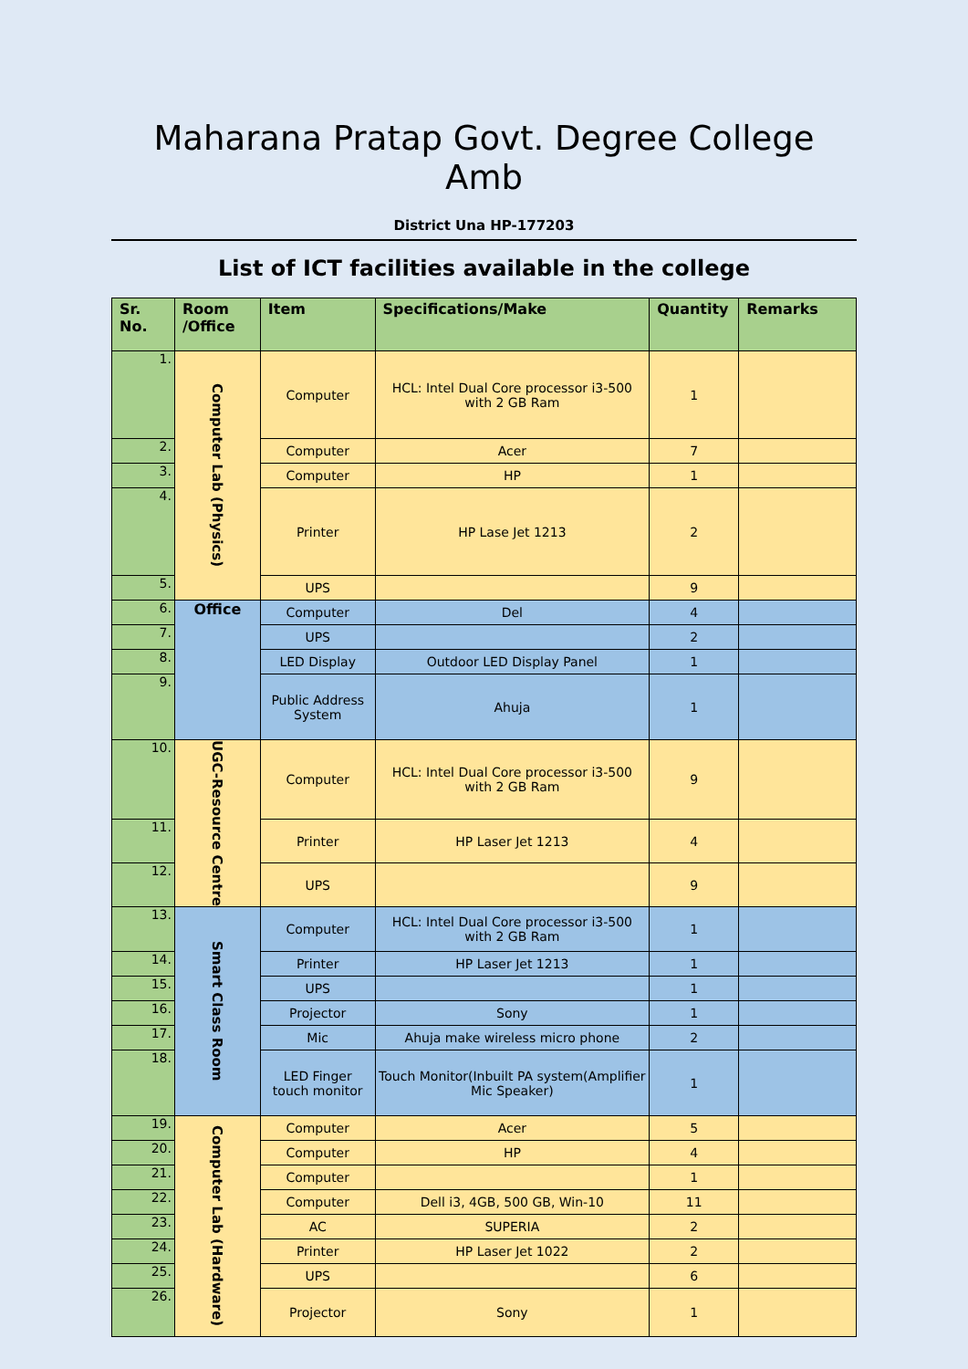Maharana Pratap Govt. Degree College Amb
District Una HP-177203
List of ICT facilities available in the college
| Sr. No. | Room /Office | Item | Specifications/Make | Quantity | Remarks |
| --- | --- | --- | --- | --- | --- |
| 1. | Computer Lab (Physics) | Computer | HCL: Intel Dual Core processor i3-500 with 2 GB Ram | 1 | |
| 2. | | Computer | Acer | 7 | |
| 3. | | Computer | HP | 1 | |
| 4. | | Printer | HP Lase Jet 1213 | 2 | |
| 5. | | UPS | | 9 | |
| 6. | Office | Computer | Del | 4 | |
| 7. | | UPS | | 2 | |
| 8. | | LED Display | Outdoor LED Display Panel | 1 | |
| 9. | | Public Address System | Ahuja | 1 | |
| 10. | UGC-Resource Centre | Computer | HCL: Intel Dual Core processor i3-500 with 2 GB Ram | 9 | |
| 11. | | Printer | HP Laser Jet 1213 | 4 | |
| 12. | | UPS | | 9 | |
| 13. | Smart Class Room | Computer | HCL: Intel Dual Core processor i3-500 with 2 GB Ram | 1 | |
| 14. | | Printer | HP Laser Jet 1213 | 1 | |
| 15. | | UPS | | 1 | |
| 16. | | Projector | Sony | 1 | |
| 17. | | Mic | Ahuja make wireless micro phone | 2 | |
| 18. | | LED Finger touch monitor | Touch Monitor(Inbuilt PA system(Amplifier Mic Speaker) | 1 | |
| 19. | Computer Lab (Hardware) | Computer | Acer | 5 | |
| 20. | | Computer | HP | 4 | |
| 21. | | Computer | | 1 | |
| 22. | | Computer | Dell i3, 4GB, 500 GB, Win-10 | 11 | |
| 23. | | AC | SUPERIA | 2 | |
| 24. | | Printer | HP Laser Jet 1022 | 2 | |
| 25. | | UPS | | 6 | |
| 26. | | Projector | Sony | 1 | |